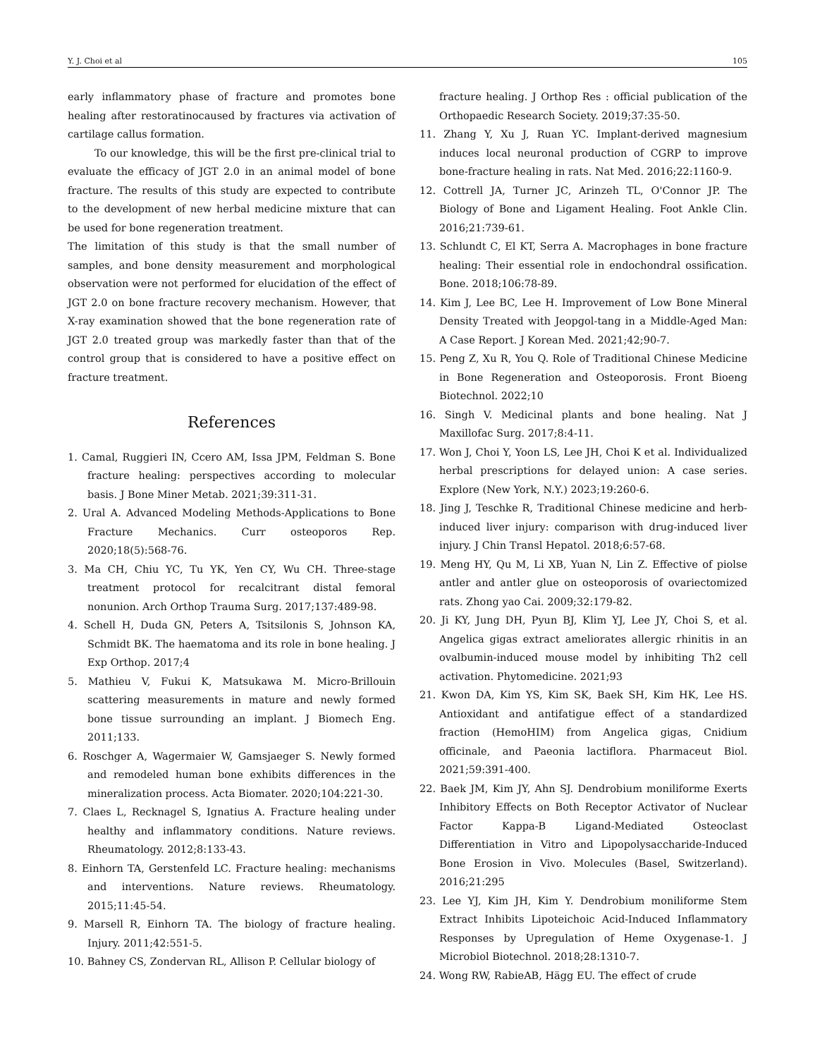Y. J. Choi et al 105
early inflammatory phase of fracture and promotes bone healing after restoratinocaused by fractures via activation of cartilage callus formation.
To our knowledge, this will be the first pre-clinical trial to evaluate the efficacy of JGT 2.0 in an animal model of bone fracture. The results of this study are expected to contribute to the development of new herbal medicine mixture that can be used for bone regeneration treatment.
The limitation of this study is that the small number of samples, and bone density measurement and morphological observation were not performed for elucidation of the effect of JGT 2.0 on bone fracture recovery mechanism. However, that X-ray examination showed that the bone regeneration rate of JGT 2.0 treated group was markedly faster than that of the control group that is considered to have a positive effect on fracture treatment.
References
1. Camal, Ruggieri IN, Ccero AM, Issa JPM, Feldman S. Bone fracture healing: perspectives according to molecular basis. J Bone Miner Metab. 2021;39:311-31.
2. Ural A. Advanced Modeling Methods-Applications to Bone Fracture Mechanics. Curr osteoporos Rep. 2020;18(5):568-76.
3. Ma CH, Chiu YC, Tu YK, Yen CY, Wu CH. Three-stage treatment protocol for recalcitrant distal femoral nonunion. Arch Orthop Trauma Surg. 2017;137:489-98.
4. Schell H, Duda GN, Peters A, Tsitsilonis S, Johnson KA, Schmidt BK. The haematoma and its role in bone healing. J Exp Orthop. 2017;4
5. Mathieu V, Fukui K, Matsukawa M. Micro-Brillouin scattering measurements in mature and newly formed bone tissue surrounding an implant. J Biomech Eng. 2011;133.
6. Roschger A, Wagermaier W, Gamsjaeger S. Newly formed and remodeled human bone exhibits differences in the mineralization process. Acta Biomater. 2020;104:221-30.
7. Claes L, Recknagel S, Ignatius A. Fracture healing under healthy and inflammatory conditions. Nature reviews. Rheumatology. 2012;8:133-43.
8. Einhorn TA, Gerstenfeld LC. Fracture healing: mechanisms and interventions. Nature reviews. Rheumatology. 2015;11:45-54.
9. Marsell R, Einhorn TA. The biology of fracture healing. Injury. 2011;42:551-5.
10. Bahney CS, Zondervan RL, Allison P. Cellular biology of
fracture healing. J Orthop Res : official publication of the Orthopaedic Research Society. 2019;37:35-50.
11. Zhang Y, Xu J, Ruan YC. Implant-derived magnesium induces local neuronal production of CGRP to improve bone-fracture healing in rats. Nat Med. 2016;22:1160-9.
12. Cottrell JA, Turner JC, Arinzeh TL, O'Connor JP. The Biology of Bone and Ligament Healing. Foot Ankle Clin. 2016;21:739-61.
13. Schlundt C, El KT, Serra A. Macrophages in bone fracture healing: Their essential role in endochondral ossification. Bone. 2018;106:78-89.
14. Kim J, Lee BC, Lee H. Improvement of Low Bone Mineral Density Treated with Jeopgol-tang in a Middle-Aged Man: A Case Report. J Korean Med. 2021;42;90-7.
15. Peng Z, Xu R, You Q. Role of Traditional Chinese Medicine in Bone Regeneration and Osteoporosis. Front Bioeng Biotechnol. 2022;10
16. Singh V. Medicinal plants and bone healing. Nat J Maxillofac Surg. 2017;8:4-11.
17. Won J, Choi Y, Yoon LS, Lee JH, Choi K et al. Individualized herbal prescriptions for delayed union: A case series. Explore (New York, N.Y.) 2023;19:260-6.
18. Jing J, Teschke R, Traditional Chinese medicine and herb-induced liver injury: comparison with drug-induced liver injury. J Chin Transl Hepatol. 2018;6:57-68.
19. Meng HY, Qu M, Li XB, Yuan N, Lin Z. Effective of piolse antler and antler glue on osteoporosis of ovariectomized rats. Zhong yao Cai. 2009;32:179-82.
20. Ji KY, Jung DH, Pyun BJ, Klim YJ, Lee JY, Choi S, et al. Angelica gigas extract ameliorates allergic rhinitis in an ovalbumin-induced mouse model by inhibiting Th2 cell activation. Phytomedicine. 2021;93
21. Kwon DA, Kim YS, Kim SK, Baek SH, Kim HK, Lee HS. Antioxidant and antifatigue effect of a standardized fraction (HemoHIM) from Angelica gigas, Cnidium officinale, and Paeonia lactiflora. Pharmaceut Biol. 2021;59:391-400.
22. Baek JM, Kim JY, Ahn SJ. Dendrobium moniliforme Exerts Inhibitory Effects on Both Receptor Activator of Nuclear Factor Kappa-B Ligand-Mediated Osteoclast Differentiation in Vitro and Lipopolysaccharide-Induced Bone Erosion in Vivo. Molecules (Basel, Switzerland). 2016;21:295
23. Lee YJ, Kim JH, Kim Y. Dendrobium moniliforme Stem Extract Inhibits Lipoteichoic Acid-Induced Inflammatory Responses by Upregulation of Heme Oxygenase-1. J Microbiol Biotechnol. 2018;28:1310-7.
24. Wong RW, RabieAB, Hägg EU. The effect of crude